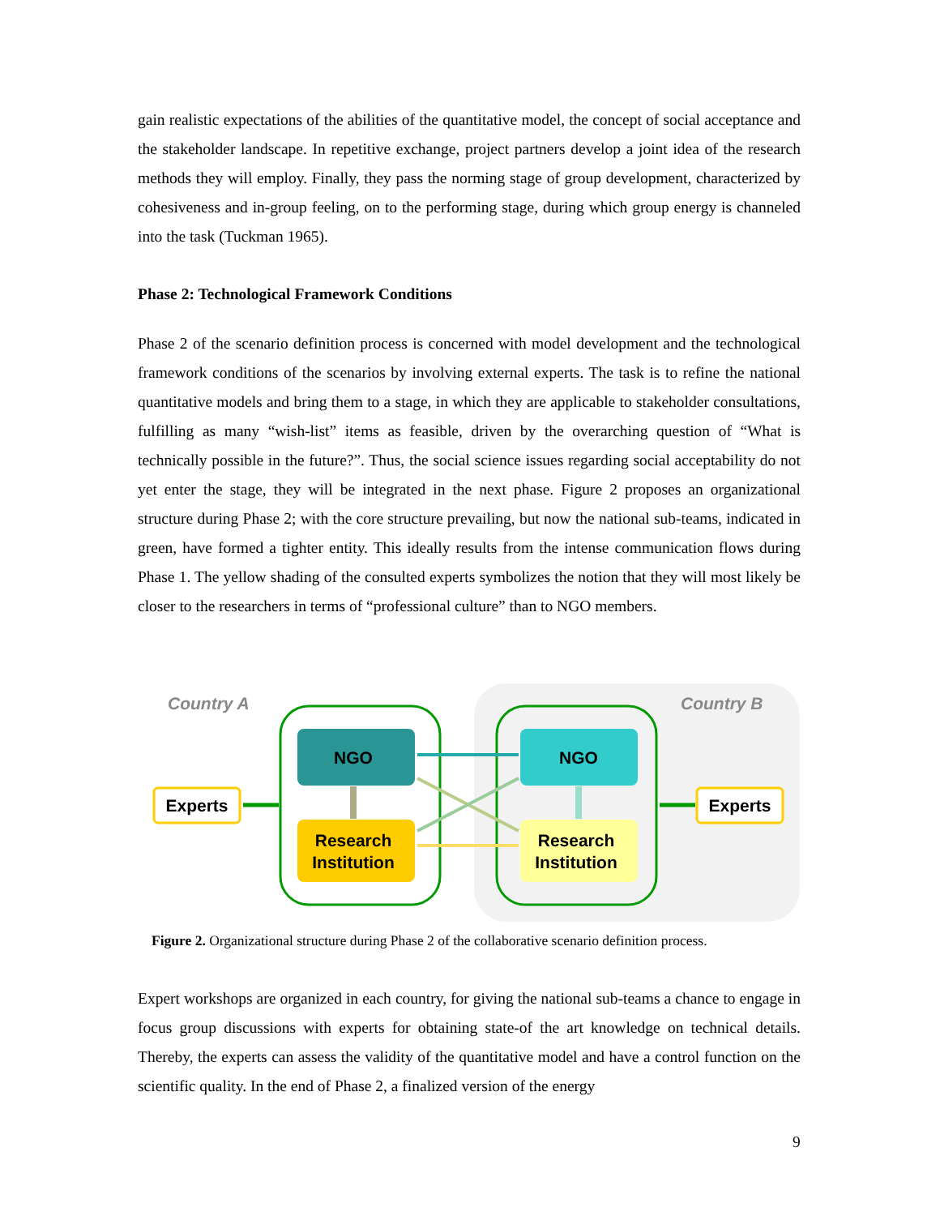gain realistic expectations of the abilities of the quantitative model, the concept of social acceptance and the stakeholder landscape. In repetitive exchange, project partners develop a joint idea of the research methods they will employ. Finally, they pass the norming stage of group development, characterized by cohesiveness and in-group feeling, on to the performing stage, during which group energy is channeled into the task (Tuckman 1965).
Phase 2: Technological Framework Conditions
Phase 2 of the scenario definition process is concerned with model development and the technological framework conditions of the scenarios by involving external experts. The task is to refine the national quantitative models and bring them to a stage, in which they are applicable to stakeholder consultations, fulfilling as many “wish-list” items as feasible, driven by the overarching question of “What is technically possible in the future?”. Thus, the social science issues regarding social acceptability do not yet enter the stage, they will be integrated in the next phase. Figure 2 proposes an organizational structure during Phase 2; with the core structure prevailing, but now the national sub-teams, indicated in green, have formed a tighter entity. This ideally results from the intense communication flows during Phase 1. The yellow shading of the consulted experts symbolizes the notion that they will most likely be closer to the researchers in terms of “professional culture” than to NGO members.
Country A
Country B
NGO
NGO
Research
Institution
Research
Institution
Experts
Experts
Figure 2. Organizational structure during Phase 2 of the collaborative scenario definition process.
Expert workshops are organized in each country, for giving the national sub-teams a chance to engage in focus group discussions with experts for obtaining state-of the art knowledge on technical details. Thereby, the experts can assess the validity of the quantitative model and have a control function on the scientific quality. In the end of Phase 2, a finalized version of the energy
9